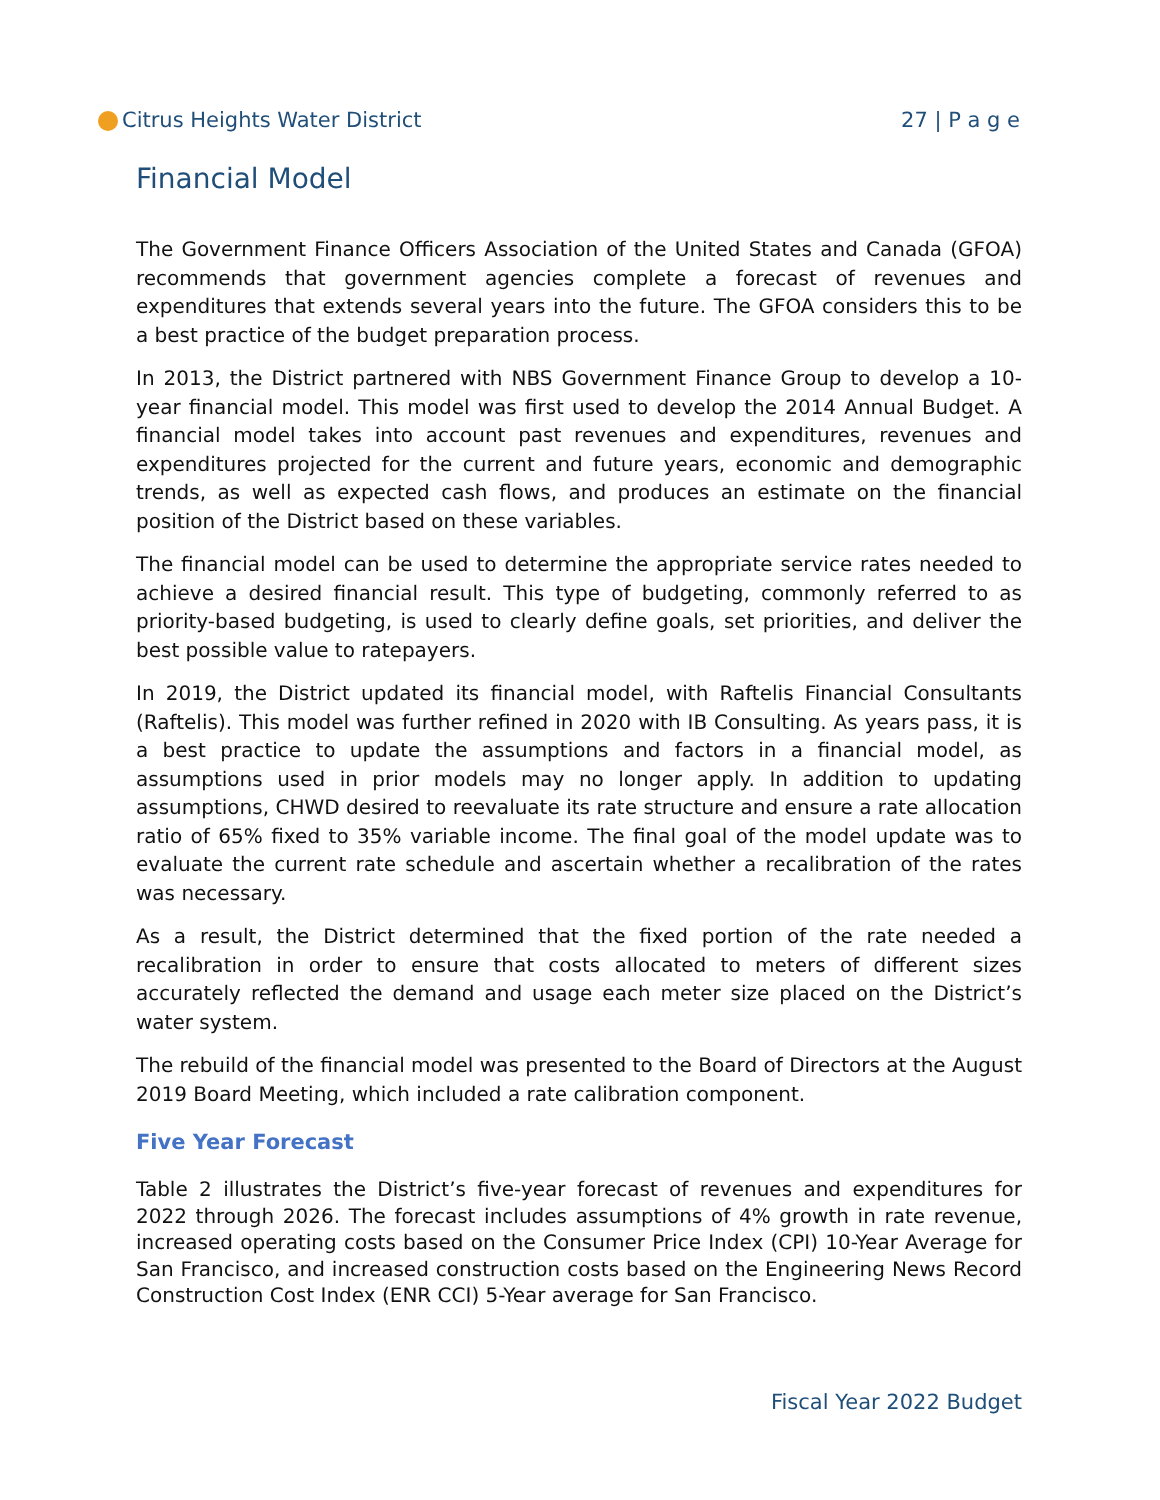Citrus Heights Water District 27 | P a g e
Financial Model
The Government Finance Officers Association of the United States and Canada (GFOA) recommends that government agencies complete a forecast of revenues and expenditures that extends several years into the future. The GFOA considers this to be a best practice of the budget preparation process.
In 2013, the District partnered with NBS Government Finance Group to develop a 10-year financial model. This model was first used to develop the 2014 Annual Budget. A financial model takes into account past revenues and expenditures, revenues and expenditures projected for the current and future years, economic and demographic trends, as well as expected cash flows, and produces an estimate on the financial position of the District based on these variables.
The financial model can be used to determine the appropriate service rates needed to achieve a desired financial result. This type of budgeting, commonly referred to as priority-based budgeting, is used to clearly define goals, set priorities, and deliver the best possible value to ratepayers.
In 2019, the District updated its financial model, with Raftelis Financial Consultants (Raftelis). This model was further refined in 2020 with IB Consulting. As years pass, it is a best practice to update the assumptions and factors in a financial model, as assumptions used in prior models may no longer apply. In addition to updating assumptions, CHWD desired to reevaluate its rate structure and ensure a rate allocation ratio of 65% fixed to 35% variable income. The final goal of the model update was to evaluate the current rate schedule and ascertain whether a recalibration of the rates was necessary.
As a result, the District determined that the fixed portion of the rate needed a recalibration in order to ensure that costs allocated to meters of different sizes accurately reflected the demand and usage each meter size placed on the District’s water system.
The rebuild of the financial model was presented to the Board of Directors at the August 2019 Board Meeting, which included a rate calibration component.
Five Year Forecast
Table 2 illustrates the District’s five-year forecast of revenues and expenditures for 2022 through 2026. The forecast includes assumptions of 4% growth in rate revenue, increased operating costs based on the Consumer Price Index (CPI) 10-Year Average for San Francisco, and increased construction costs based on the Engineering News Record Construction Cost Index (ENR CCI) 5-Year average for San Francisco.
Fiscal Year 2022 Budget